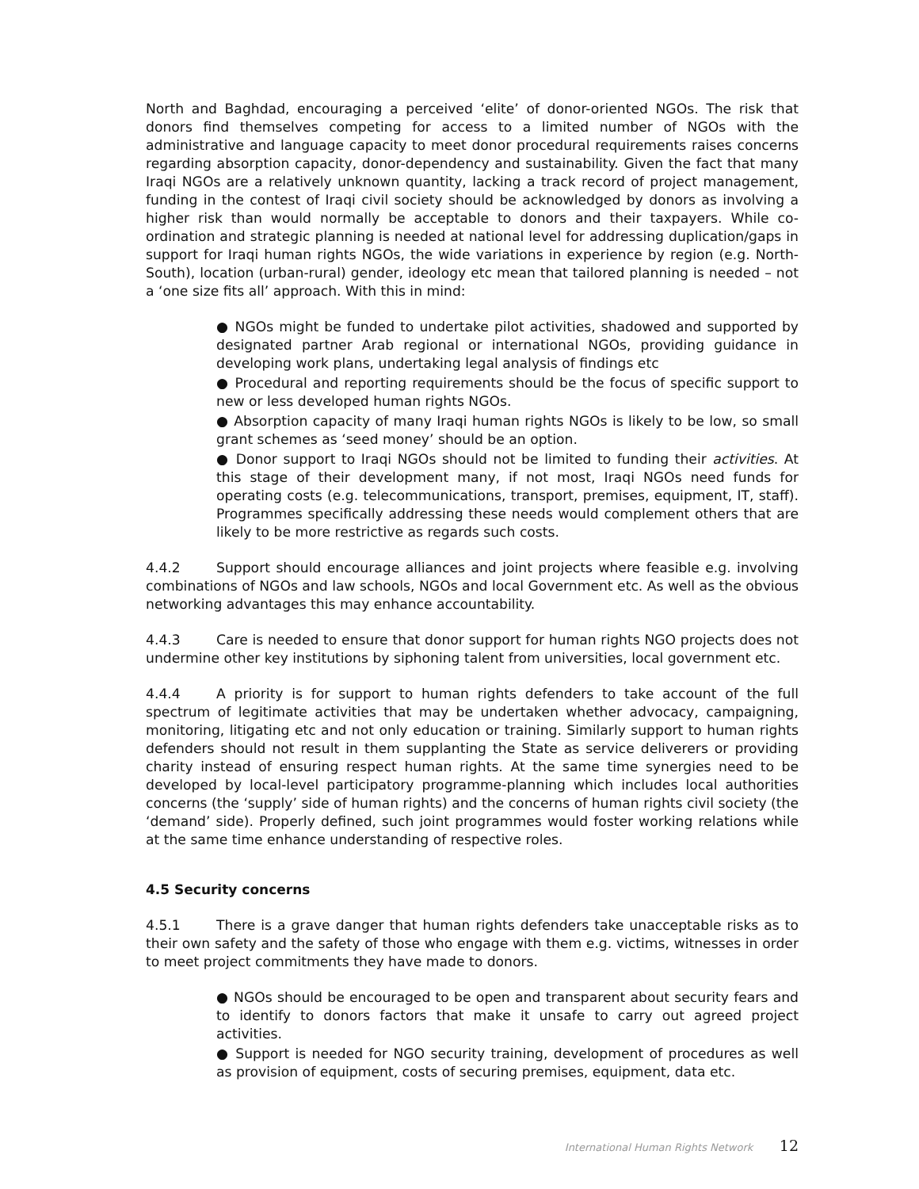North and Baghdad, encouraging a perceived ‘elite’ of donor-oriented NGOs. The risk that donors find themselves competing for access to a limited number of NGOs with the administrative and language capacity to meet donor procedural requirements raises concerns regarding absorption capacity, donor-dependency and sustainability. Given the fact that many Iraqi NGOs are a relatively unknown quantity, lacking a track record of project management, funding in the contest of Iraqi civil society should be acknowledged by donors as involving a higher risk than would normally be acceptable to donors and their taxpayers. While co-ordination and strategic planning is needed at national level for addressing duplication/gaps in support for Iraqi human rights NGOs, the wide variations in experience by region (e.g. North-South), location (urban-rural) gender, ideology etc mean that tailored planning is needed – not a ‘one size fits all’ approach. With this in mind:
● NGOs might be funded to undertake pilot activities, shadowed and supported by designated partner Arab regional or international NGOs, providing guidance in developing work plans, undertaking legal analysis of findings etc
● Procedural and reporting requirements should be the focus of specific support to new or less developed human rights NGOs.
● Absorption capacity of many Iraqi human rights NGOs is likely to be low, so small grant schemes as ‘seed money’ should be an option.
● Donor support to Iraqi NGOs should not be limited to funding their activities. At this stage of their development many, if not most, Iraqi NGOs need funds for operating costs (e.g. telecommunications, transport, premises, equipment, IT, staff). Programmes specifically addressing these needs would complement others that are likely to be more restrictive as regards such costs.
4.4.2 Support should encourage alliances and joint projects where feasible e.g. involving combinations of NGOs and law schools, NGOs and local Government etc. As well as the obvious networking advantages this may enhance accountability.
4.4.3 Care is needed to ensure that donor support for human rights NGO projects does not undermine other key institutions by siphoning talent from universities, local government etc.
4.4.4 A priority is for support to human rights defenders to take account of the full spectrum of legitimate activities that may be undertaken whether advocacy, campaigning, monitoring, litigating etc and not only education or training. Similarly support to human rights defenders should not result in them supplanting the State as service deliverers or providing charity instead of ensuring respect human rights. At the same time synergies need to be developed by local-level participatory programme-planning which includes local authorities concerns (the ‘supply’ side of human rights) and the concerns of human rights civil society (the ‘demand’ side). Properly defined, such joint programmes would foster working relations while at the same time enhance understanding of respective roles.
4.5 Security concerns
4.5.1 There is a grave danger that human rights defenders take unacceptable risks as to their own safety and the safety of those who engage with them e.g. victims, witnesses in order to meet project commitments they have made to donors.
● NGOs should be encouraged to be open and transparent about security fears and to identify to donors factors that make it unsafe to carry out agreed project activities.
● Support is needed for NGO security training, development of procedures as well as provision of equipment, costs of securing premises, equipment, data etc.
International Human Rights Network 12